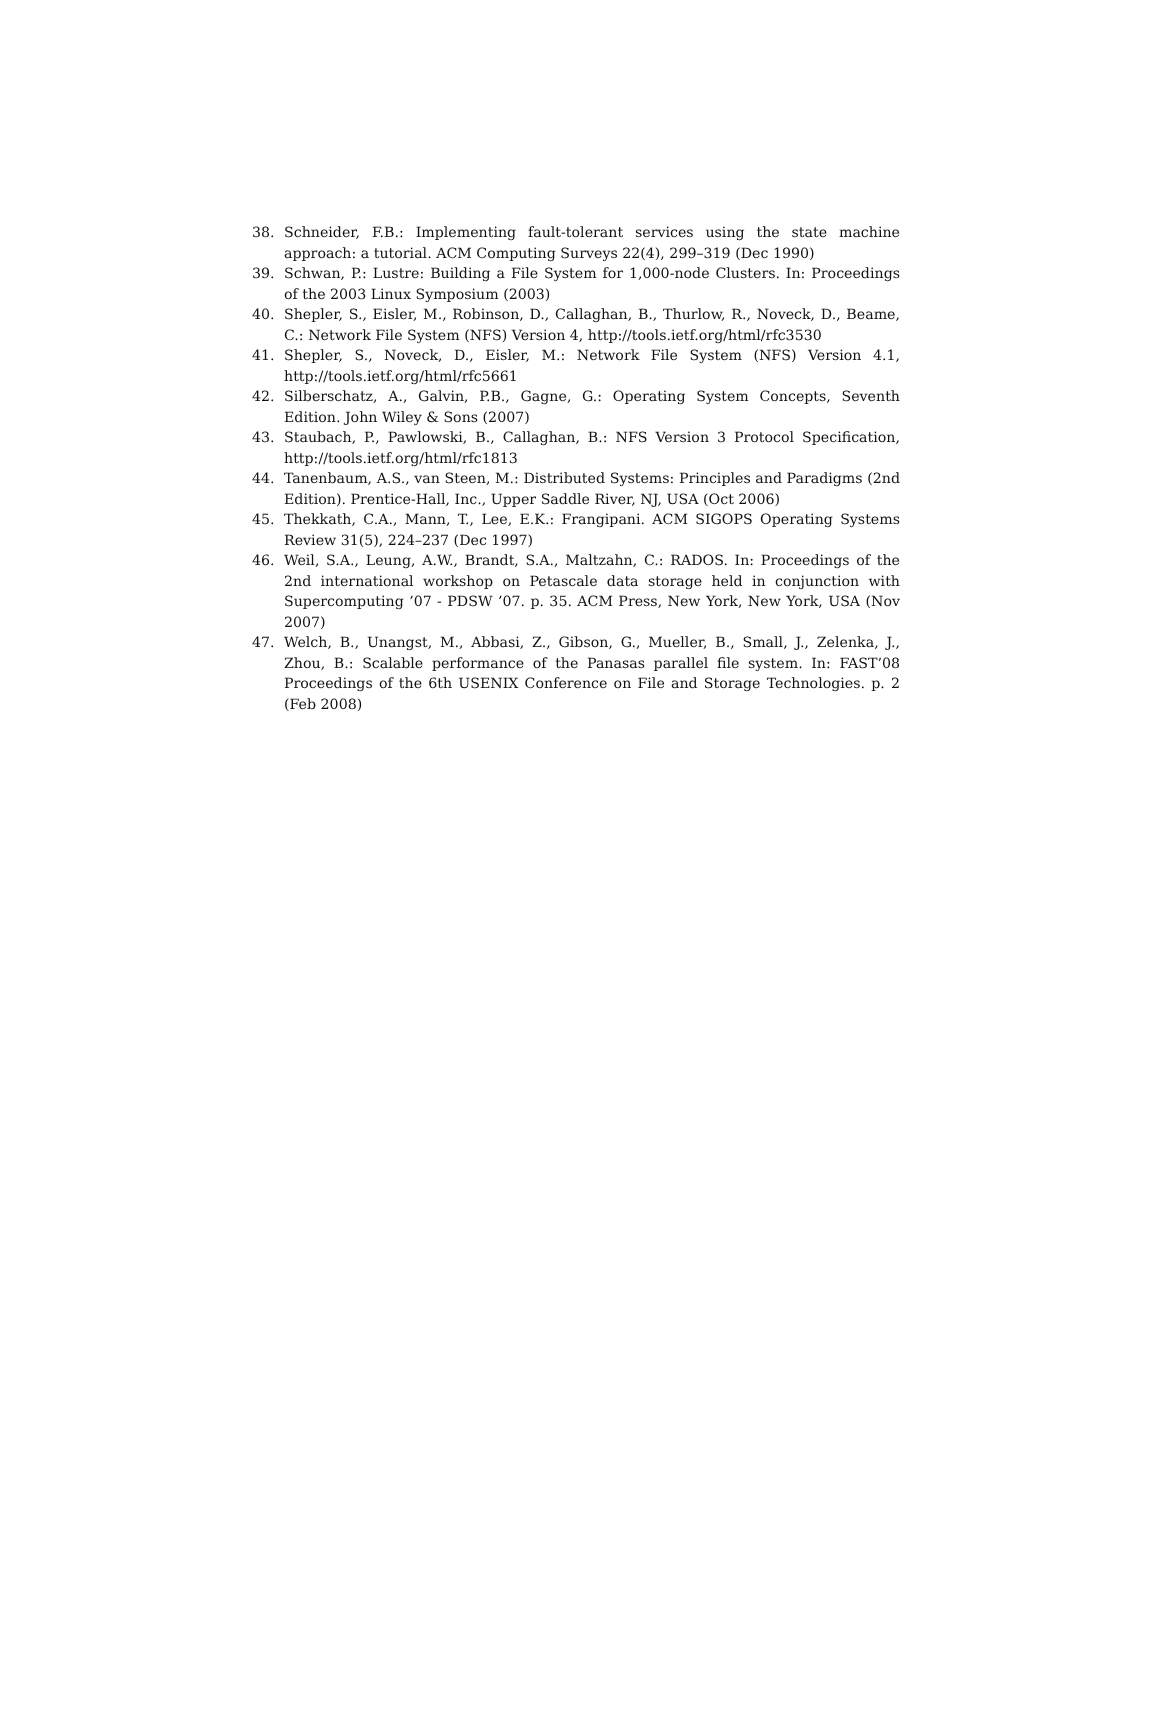38. Schneider, F.B.: Implementing fault-tolerant services using the state machine approach: a tutorial. ACM Computing Surveys 22(4), 299–319 (Dec 1990)
39. Schwan, P.: Lustre: Building a File System for 1,000-node Clusters. In: Proceedings of the 2003 Linux Symposium (2003)
40. Shepler, S., Eisler, M., Robinson, D., Callaghan, B., Thurlow, R., Noveck, D., Beame, C.: Network File System (NFS) Version 4, http://tools.ietf.org/html/rfc3530
41. Shepler, S., Noveck, D., Eisler, M.: Network File System (NFS) Version 4.1, http://tools.ietf.org/html/rfc5661
42. Silberschatz, A., Galvin, P.B., Gagne, G.: Operating System Concepts, Seventh Edition. John Wiley & Sons (2007)
43. Staubach, P., Pawlowski, B., Callaghan, B.: NFS Version 3 Protocol Specification, http://tools.ietf.org/html/rfc1813
44. Tanenbaum, A.S., van Steen, M.: Distributed Systems: Principles and Paradigms (2nd Edition). Prentice-Hall, Inc., Upper Saddle River, NJ, USA (Oct 2006)
45. Thekkath, C.A., Mann, T., Lee, E.K.: Frangipani. ACM SIGOPS Operating Systems Review 31(5), 224–237 (Dec 1997)
46. Weil, S.A., Leung, A.W., Brandt, S.A., Maltzahn, C.: RADOS. In: Proceedings of the 2nd international workshop on Petascale data storage held in conjunction with Supercomputing ’07 - PDSW ’07. p. 35. ACM Press, New York, New York, USA (Nov 2007)
47. Welch, B., Unangst, M., Abbasi, Z., Gibson, G., Mueller, B., Small, J., Zelenka, J., Zhou, B.: Scalable performance of the Panasas parallel file system. In: FAST’08 Proceedings of the 6th USENIX Conference on File and Storage Technologies. p. 2 (Feb 2008)